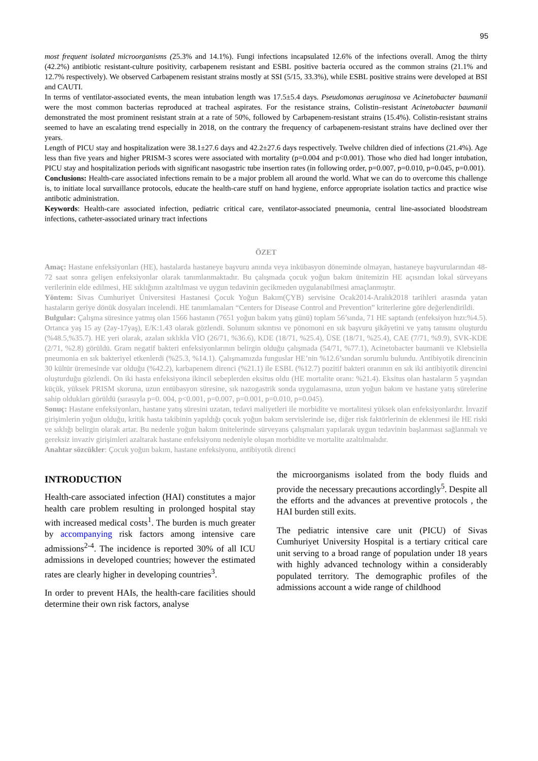95
most frequent isolated microorganisms (25.3% and 14.1%). Fungi infections incapsulated 12.6% of the infections overall. Amog the thirty (42.2%) antibiotic resistant-culture positivity, carbapenem resistant and ESBL positive bacteria occured as the common strains (21.1% and 12.7% respectively). We observed Carbapenem resistant strains mostly at SSI (5/15, 33.3%), while ESBL positive strains were developed at BSI and CAUTI.
In terms of ventilator-associated events, the mean intubation length was 17.5±5.4 days. Pseudomonas aeruginosa ve Acinetobacter baumanii were the most common bacterias reproduced at tracheal aspirates. For the resistance strains, Colistin–resistant Acinetobacter baumanii demonstrated the most prominent resistant strain at a rate of 50%, followed by Carbapenem-resistant strains (15.4%). Colistin-resistant strains seemed to have an escalating trend especially in 2018, on the contrary the frequency of carbapenem-resistant strains have declined over ther years.
Length of PICU stay and hospitalization were 38.1±27.6 days and 42.2±27.6 days respectively. Twelve children died of infections (21.4%). Age less than five years and higher PRISM-3 scores were associated with mortality (p=0.004 and p<0.001). Those who died had longer intubation, PICU stay and hospitalization periods with significant nasogastric tube insertion rates (in following order, p=0.007, p=0.010, p=0.045, p=0.001).
Conclusions: Health-care associated infections remain to be a major problem all around the world. What we can do to overcome this challenge is, to initiate local survaillance protocols, educate the health-care stuff on hand hygiene, enforce appropriate isolation tactics and practice wise antibotic administration.
Keywords: Health-care associated infection, pediatric critical care, ventilator-associated pneumonia, central line-associated bloodstream infections, catheter-associated urinary tract infections
ÖZET
Amaç: Hastane enfeksiyonları (HE), hastalarda hastaneye başvuru anında veya inkübasyon döneminde olmayan, hastaneye başvurularından 48-72 saat sonra gelişen enfeksiyonlar olarak tanımlanmaktadır. Bu çalışmada çocuk yoğun bakım ünitemizin HE açısından lokal sürveyans verilerinin elde edilmesi, HE sıklığının azaltılması ve uygun tedavinin gecikmeden uygulanabilmesi amaçlanmıştır.
Yöntem: Sivas Cumhuriyet Üniversitesi Hastanesi Çocuk Yoğun Bakım(ÇYB) servisine Ocak2014-Aralık2018 tarihleri arasında yatan hastaların geriye dönük dosyaları incelendi. HE tanımlamaları “Centers for Disease Control and Prevention” kriterlerine göre değerlendirildi.
Bulgular: Çalışma süresince yatmış olan 1566 hastanın (7651 yoğun bakım yatış günü) toplam 56’sında, 71 HE saptandı (enfeksiyon hızı:%4.5). Ortanca yaş 15 ay (2ay-17yaş), E/K:1.43 olarak gözlendi. Solunum sıkıntısı ve pönomoni en sık başvuru şikâyetini ve yatış tanısını oluşturdu (%48.5,%35.7). HE yeri olarak, azalan sıklıkla VİO (26/71, %36.6), KDE (18/71, %25.4), ÜSE (18/71, %25.4), CAE (7/71, %9.9), SVK-KDE (2/71, %2.8) görüldü. Gram negatif bakteri enfeksiyonlarının belirgin olduğu çalışmada (54/71, %77.1), Acinetobacter baumanii ve Klebsiella pneumonia en sık bakteriyel etkenlerdi (%25.3, %14.1). Çalışmamızda funguslar HE’nin %12.6’sından sorumlu bulundu. Antibiyotik direncinin 30 kültür üremesinde var olduğu (%42.2), karbapenem direnci (%21.1) ile ESBL (%12.7) pozitif bakteri oranının en sık iki antibiyotik direncini oluşturduğu gözlendi. On iki hasta enfeksiyona ikincil sebeplerden eksitus oldu (HE mortalite oranı: %21.4). Eksitus olan hastaların 5 yaşından küçük, yüksek PRISM skoruna, uzun entübasyon süresine, sık nazogastrik sonda uygulamasına, uzun yoğun bakım ve hastane yatış sürelerine sahip oldukları görüldü (sırasıyla p=0. 004, p<0.001, p=0.007, p=0.001, p=0.010, p=0.045).
Sonuç: Hastane enfeksiyonları, hastane yatış süresini uzatan, tedavi maliyetleri ile morbidite ve mortalitesi yüksek olan enfeksiyonlardır. İnvazif girişimlerin yoğun olduğu, kritik hasta takibinin yapıldığı çocuk yoğun bakım servislerinde ise, diğer risk faktörlerinin de eklenmesi ile HE riski ve sıklığı belirgin olarak artar. Bu nedenle yoğun bakım ünitelerinde sürveyans çalışmaları yapılarak uygun tedavinin başlanması sağlanmalı ve gereksiz invaziv girişimleri azaltarak hastane enfeksiyonu nedeniyle oluşan morbidite ve mortalite azaltılmalıdır.
Anahtar sözcükler: Çocuk yoğun bakım, hastane enfeksiyonu, antibiyotik direnci
INTRODUCTION
Health-care associated infection (HAI) constitutes a major health care problem resulting in prolonged hospital stay with increased medical costs<sup>1</sup>. The burden is much greater by accompanying risk factors among intensive care admissions<sup>2-4</sup>. The incidence is reported 30% of all ICU admissions in developed countries; however the estimated rates are clearly higher in developing countries<sup>3</sup>.
In order to prevent HAIs, the health-care facilities should determine their own risk factors, analyse
the microorganisms isolated from the body fluids and provide the necessary precautions accordingly<sup>5</sup>. Despite all the efforts and the advances at preventive protocols , the HAI burden still exits.
The pediatric intensive care unit (PICU) of Sivas Cumhuriyet University Hospital is a tertiary critical care unit serving to a broad range of population under 18 years with highly advanced technology within a considerably populated territory. The demographic profiles of the admissions account a wide range of childhood